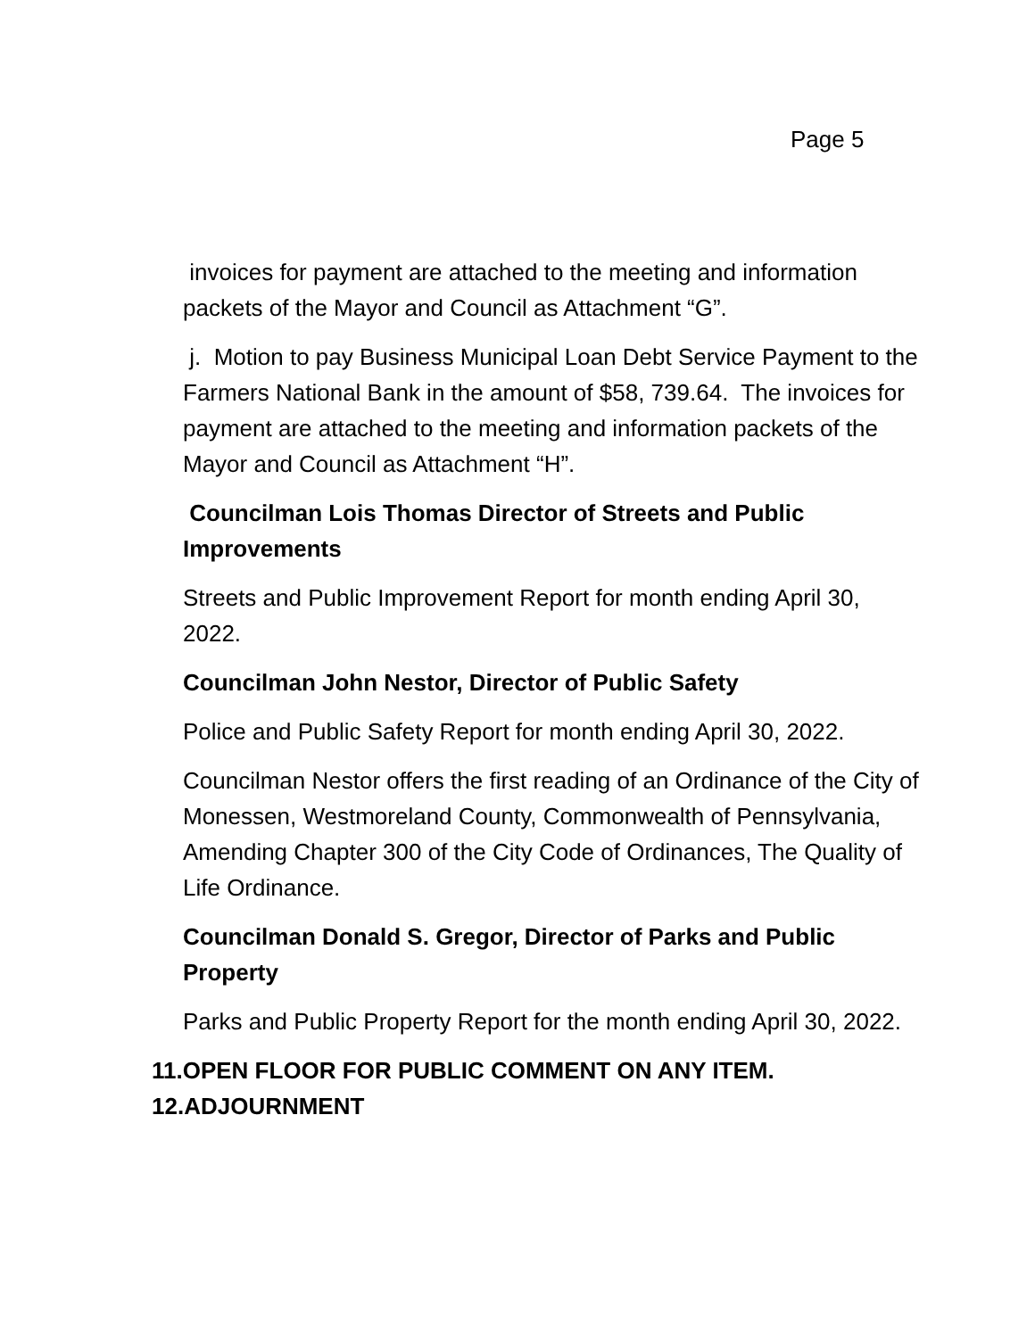Page 5
invoices for payment are attached to the meeting and information packets of the Mayor and Council as Attachment “G”.
j. Motion to pay Business Municipal Loan Debt Service Payment to the Farmers National Bank in the amount of $58, 739.64. The invoices for payment are attached to the meeting and information packets of the Mayor and Council as Attachment “H”.
Councilman Lois Thomas Director of Streets and Public Improvements
Streets and Public Improvement Report for month ending April 30, 2022.
Councilman John Nestor, Director of Public Safety
Police and Public Safety Report for month ending April 30, 2022.
Councilman Nestor offers the first reading of an Ordinance of the City of Monessen, Westmoreland County, Commonwealth of Pennsylvania, Amending Chapter 300 of the City Code of Ordinances, The Quality of Life Ordinance.
Councilman Donald S. Gregor, Director of Parks and Public Property
Parks and Public Property Report for the month ending April 30, 2022.
11.OPEN FLOOR FOR PUBLIC COMMENT ON ANY ITEM.
12.ADJOURNMENT